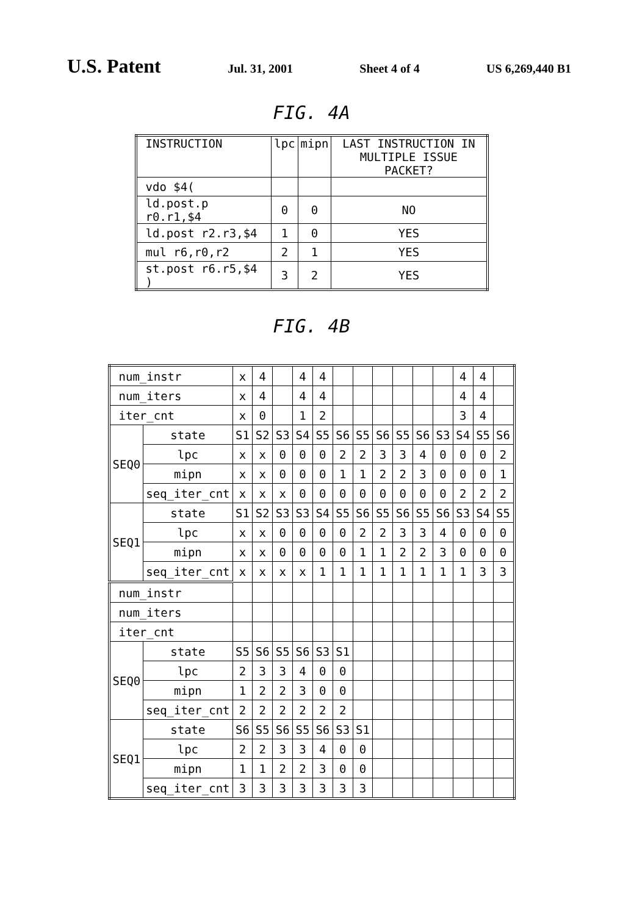U.S. Patent
Jul. 31, 2001 Sheet 4 of 4 US 6,269,440 B1
FIG. 4A
| INSTRUCTION | lpc | mipn | LAST INSTRUCTION IN MULTIPLE ISSUE PACKET? |
| --- | --- | --- | --- |
| vdo $4( | | | |
| ld.post.p r0.r1,$4 | 0 | 0 | NO |
| ld.post r2.r3,$4 | 1 | 0 | YES |
| mul r6,r0,r2 | 2 | 1 | YES |
| st.post r6.r5,$4 ) | 3 | 2 | YES |
FIG. 4B
| num_instr | | x | 4 | | 4 | 4 | | | | | | | 4 | 4 | |
| num_iters | | x | 4 | | 4 | 4 | | | | | | | 4 | 4 | |
| iter_cnt | | x | 0 | | 1 | 2 | | | | | | | 3 | 4 | |
| SEQ0 | state | S1 | S2 | S3 | S4 | S5 | S6 | S5 | S6 | S5 | S6 | S3 | S4 | S5 | S6 |
| | lpc | x | x | 0 | 0 | 0 | 2 | 2 | 3 | 3 | 4 | 0 | 0 | 0 | 2 |
| | mipn | x | x | 0 | 0 | 0 | 1 | 1 | 2 | 2 | 3 | 0 | 0 | 0 | 1 |
| | seq_iter_cnt | x | x | x | 0 | 0 | 0 | 0 | 0 | 0 | 0 | 0 | 2 | 2 | 2 |
| SEQ1 | state | S1 | S2 | S3 | S3 | S4 | S5 | S6 | S5 | S6 | S5 | S6 | S3 | S4 | S5 |
| | lpc | x | x | 0 | 0 | 0 | 0 | 2 | 2 | 3 | 3 | 4 | 0 | 0 | 0 |
| | mipn | x | x | 0 | 0 | 0 | 0 | 1 | 1 | 2 | 2 | 3 | 0 | 0 | 0 |
| | seq_iter_cnt | x | x | x | x | 1 | 1 | 1 | 1 | 1 | 1 | 1 | 1 | 3 | 3 |
| num_instr | | | | | | | | | | | | | | | |
| num_iters | | | | | | | | | | | | | | | |
| iter_cnt | | | | | | | | | | | | | | | |
| SEQ0 | state | S5 | S6 | S5 | S6 | S3 | S1 | | | | | | | | |
| | lpc | 2 | 3 | 3 | 4 | 0 | 0 | | | | | | | | |
| | mipn | 1 | 2 | 2 | 3 | 0 | 0 | | | | | | | | |
| | seq_iter_cnt | 2 | 2 | 2 | 2 | 2 | 2 | | | | | | | | |
| SEQ1 | state | S6 | S5 | S6 | S5 | S6 | S3 | S1 | | | | | | | |
| | lpc | 2 | 2 | 3 | 3 | 4 | 0 | 0 | | | | | | | |
| | mipn | 1 | 1 | 2 | 2 | 3 | 0 | 0 | | | | | | | |
| | seq_iter_cnt | 3 | 3 | 3 | 3 | 3 | 3 | 3 | | | | | | | |